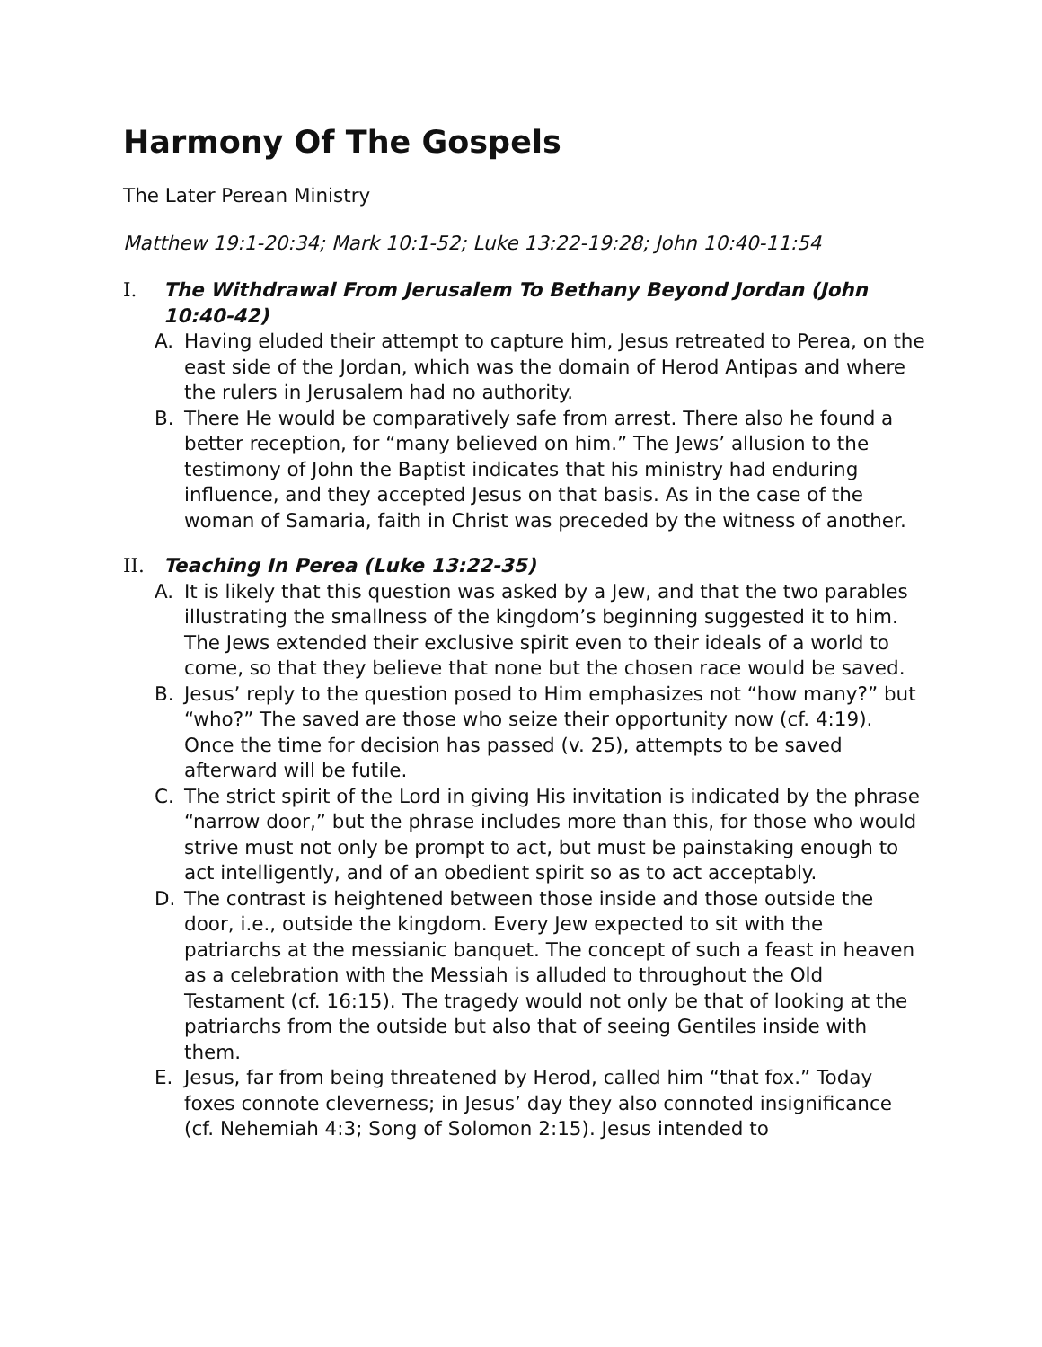Harmony Of The Gospels
The Later Perean Ministry
Matthew 19:1-20:34; Mark 10:1-52; Luke 13:22-19:28; John 10:40-11:54
I. The Withdrawal From Jerusalem To Bethany Beyond Jordan (John 10:40-42)
A. Having eluded their attempt to capture him, Jesus retreated to Perea, on the east side of the Jordan, which was the domain of Herod Antipas and where the rulers in Jerusalem had no authority.
B. There He would be comparatively safe from arrest. There also he found a better reception, for “many believed on him.” The Jews’ allusion to the testimony of John the Baptist indicates that his ministry had enduring influence, and they accepted Jesus on that basis. As in the case of the woman of Samaria, faith in Christ was preceded by the witness of another.
II. Teaching In Perea (Luke 13:22-35)
A. It is likely that this question was asked by a Jew, and that the two parables illustrating the smallness of the kingdom’s beginning suggested it to him. The Jews extended their exclusive spirit even to their ideals of a world to come, so that they believe that none but the chosen race would be saved.
B. Jesus’ reply to the question posed to Him emphasizes not “how many?” but “who?” The saved are those who seize their opportunity now (cf. 4:19). Once the time for decision has passed (v. 25), attempts to be saved afterward will be futile.
C. The strict spirit of the Lord in giving His invitation is indicated by the phrase “narrow door,” but the phrase includes more than this, for those who would strive must not only be prompt to act, but must be painstaking enough to act intelligently, and of an obedient spirit so as to act acceptably.
D. The contrast is heightened between those inside and those outside the door, i.e., outside the kingdom. Every Jew expected to sit with the patriarchs at the messianic banquet. The concept of such a feast in heaven as a celebration with the Messiah is alluded to throughout the Old Testament (cf. 16:15). The tragedy would not only be that of looking at the patriarchs from the outside but also that of seeing Gentiles inside with them.
E. Jesus, far from being threatened by Herod, called him “that fox.” Today foxes connote cleverness; in Jesus’ day they also connoted insignificance (cf. Nehemiah 4:3; Song of Solomon 2:15). Jesus intended to